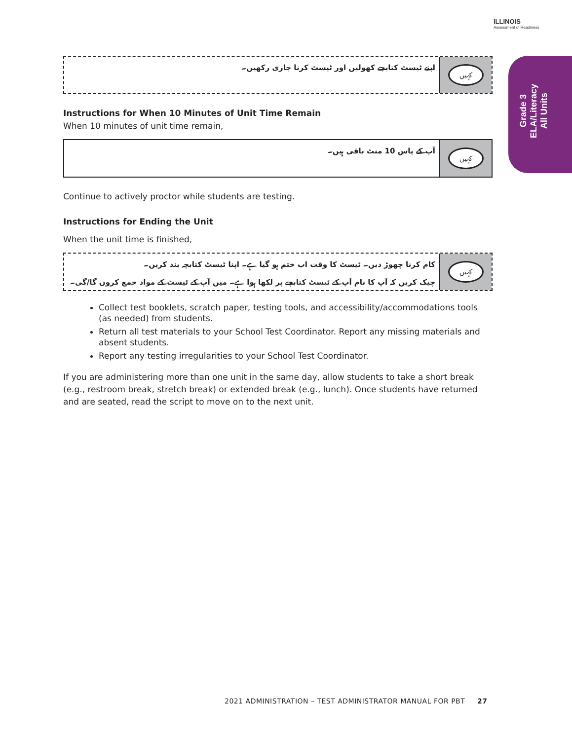ILLINOIS
Assessment of Readiness
Grade 3
ELA/Literacy
All Units
اپنے ٹیسٹ کتابچے کھولیں اور ٹیسٹ کرنا جاری رکھیں۔
کہیں
Instructions for When 10 Minutes of Unit Time Remain
When 10 minutes of unit time remain,
آپ کے پاس 10 منٹ باقی ہیں۔
کہیں
Continue to actively proctor while students are testing.
Instructions for Ending the Unit
When the unit time is finished,
کام کرنا چھوڑ دیں۔ ٹیسٹ کا وقت اب ختم ہو گیا ہے۔ اپنا ٹیسٹ کتابچہ بند کریں۔
چیک کریں کہ آپ کا نام آپ کے ٹیسٹ کتابچے پر لکھا ہوا ہے۔ میں آپ کے ٹیسٹ کے مواد جمع کروں گا/گی۔
کہیں
Collect test booklets, scratch paper, testing tools, and accessibility/accommodations tools (as needed) from students.
Return all test materials to your School Test Coordinator. Report any missing materials and absent students.
Report any testing irregularities to your School Test Coordinator.
If you are administering more than one unit in the same day, allow students to take a short break (e.g., restroom break, stretch break) or extended break (e.g., lunch). Once students have returned and are seated, read the script to move on to the next unit.
2021 ADMINISTRATION – TEST ADMINISTRATOR MANUAL FOR PBT 27